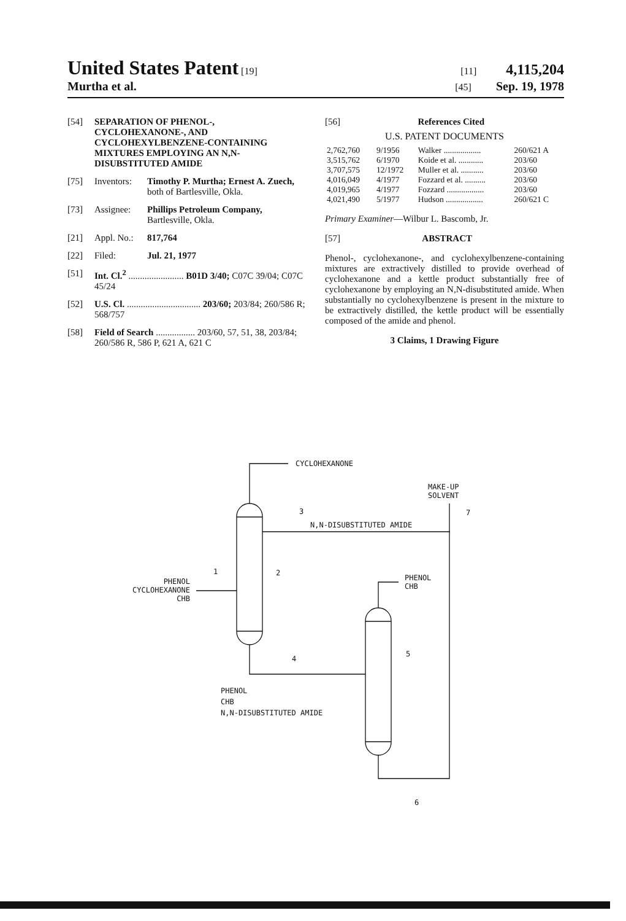United States Patent [19] [11] 4,115,204
Murtha et al. [45] Sep. 19, 1978
[54] SEPARATION OF PHENOL-, CYCLOHEXANONE-, AND CYCLOHEXYLBENZENE-CONTAINING MIXTURES EMPLOYING AN N,N-DISUBSTITUTED AMIDE
[75] Inventors: Timothy P. Murtha; Ernest A. Zuech, both of Bartlesville, Okla.
[73] Assignee: Phillips Petroleum Company, Bartlesville, Okla.
[21] Appl. No.: 817,764
[22] Filed: Jul. 21, 1977
[51] Int. Cl.<sup>2</sup> ........................ B01D 3/40; C07C 39/04; C07C 45/24
[52] U.S. Cl. ................................ 203/60; 203/84; 260/586 R; 568/757
[58] Field of Search ................. 203/60, 57, 51, 38, 203/84; 260/586 R, 586 P, 621 A, 621 C
[56] References Cited
U.S. PATENT DOCUMENTS
| 2,762,760 | 9/1956 | Walker .................. | 260/621 A |
| 3,515,762 | 6/1970 | Koide et al. ............ | 203/60 |
| 3,707,575 | 12/1972 | Muller et al. ........... | 203/60 |
| 4,016,049 | 4/1977 | Fozzard et al. .......... | 203/60 |
| 4,019,965 | 4/1977 | Fozzard .................. | 203/60 |
| 4,021,490 | 5/1977 | Hudson .................. | 260/621 C |
Primary Examiner—Wilbur L. Bascomb, Jr.
[57] ABSTRACT
Phenol-, cyclohexanone-, and cyclohexylbenzene-containing mixtures are extractively distilled to provide overhead of cyclohexanone and a kettle product substantially free of cyclohexanone by employing an N,N-disubstituted amide. When substantially no cyclohexylbenzene is present in the mixture to be extractively distilled, the kettle product will be essentially composed of the amide and phenol.
3 Claims, 1 Drawing Figure
CYCLOHEXANONE
MAKE-UP
SOLVENT
7
3
N,N-DISUBSTITUTED AMIDE
1 2
PHENOL
CYCLOHEXANONE
CHB
PHENOL
CHB
5
4
PHENOL
CHB
N,N-DISUBSTITUTED AMIDE
6